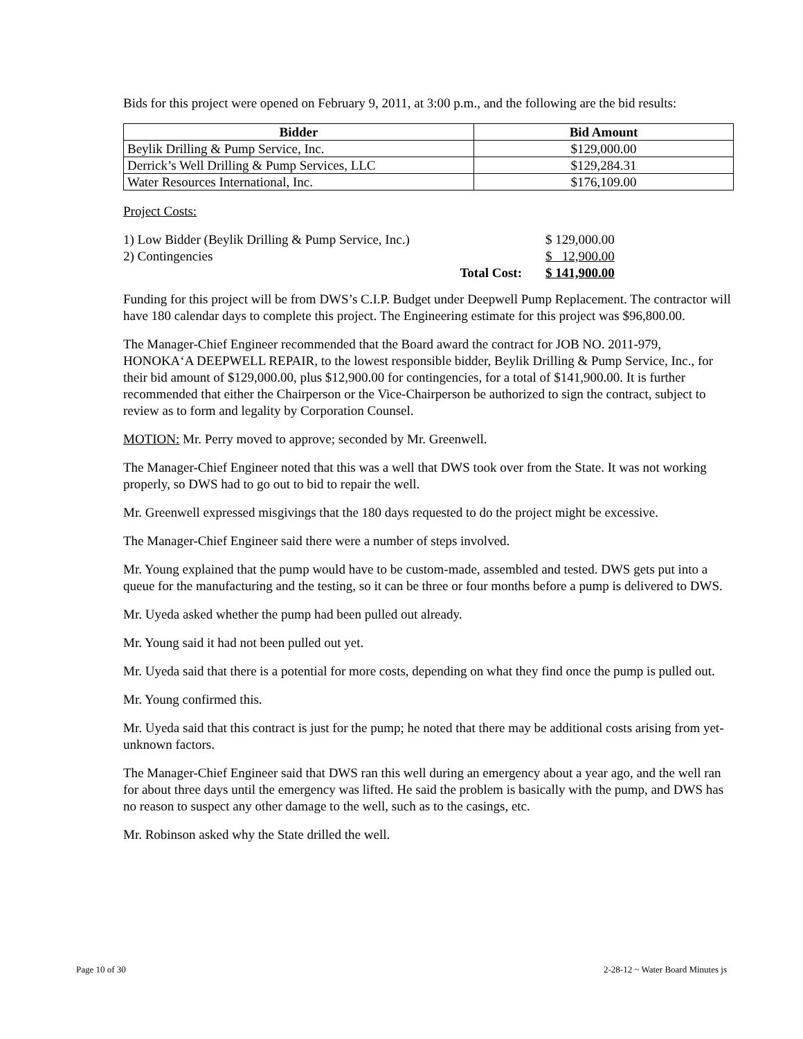Bids for this project were opened on February 9, 2011, at 3:00 p.m., and the following are the bid results:
| Bidder | Bid Amount |
| --- | --- |
| Beylik Drilling & Pump Service, Inc. | $129,000.00 |
| Derrick’s Well Drilling & Pump Services, LLC | $129,284.31 |
| Water Resources International, Inc. | $176,109.00 |
Project Costs:
| 1) Low Bidder (Beylik Drilling & Pump Service, Inc.) | | $ 129,000.00 |
| 2) Contingencies | | $ 12,900.00 |
| | Total Cost: | $ 141,900.00 |
Funding for this project will be from DWS’s C.I.P. Budget under Deepwell Pump Replacement. The contractor will have 180 calendar days to complete this project. The Engineering estimate for this project was $96,800.00.
The Manager-Chief Engineer recommended that the Board award the contract for JOB NO. 2011-979, HONOKA‘A DEEPWELL REPAIR, to the lowest responsible bidder, Beylik Drilling & Pump Service, Inc., for their bid amount of $129,000.00, plus $12,900.00 for contingencies, for a total of $141,900.00. It is further recommended that either the Chairperson or the Vice-Chairperson be authorized to sign the contract, subject to review as to form and legality by Corporation Counsel.
MOTION: Mr. Perry moved to approve; seconded by Mr. Greenwell.
The Manager-Chief Engineer noted that this was a well that DWS took over from the State. It was not working properly, so DWS had to go out to bid to repair the well.
Mr. Greenwell expressed misgivings that the 180 days requested to do the project might be excessive.
The Manager-Chief Engineer said there were a number of steps involved.
Mr. Young explained that the pump would have to be custom-made, assembled and tested. DWS gets put into a queue for the manufacturing and the testing, so it can be three or four months before a pump is delivered to DWS.
Mr. Uyeda asked whether the pump had been pulled out already.
Mr. Young said it had not been pulled out yet.
Mr. Uyeda said that there is a potential for more costs, depending on what they find once the pump is pulled out.
Mr. Young confirmed this.
Mr. Uyeda said that this contract is just for the pump; he noted that there may be additional costs arising from yet-unknown factors.
The Manager-Chief Engineer said that DWS ran this well during an emergency about a year ago, and the well ran for about three days until the emergency was lifted. He said the problem is basically with the pump, and DWS has no reason to suspect any other damage to the well, such as to the casings, etc.
Mr. Robinson asked why the State drilled the well.
Page 10 of 30 2-28-12 ~ Water Board Minutes js